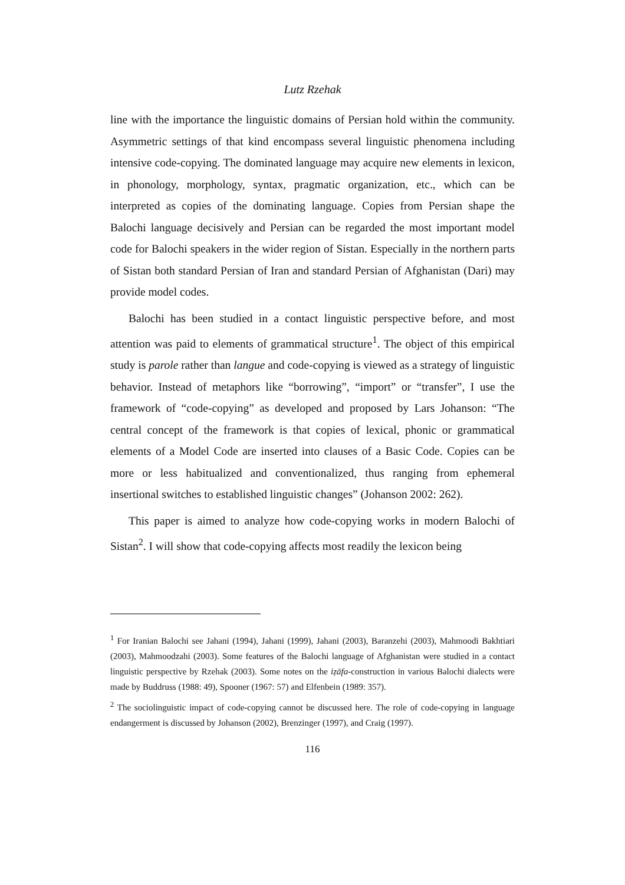Lutz Rzehak
line with the importance the linguistic domains of Persian hold within the community. Asymmetric settings of that kind encompass several linguistic phenomena including intensive code-copying. The dominated language may acquire new elements in lexicon, in phonology, morphology, syntax, pragmatic organization, etc., which can be interpreted as copies of the dominating language. Copies from Persian shape the Balochi language decisively and Persian can be regarded the most important model code for Balochi speakers in the wider region of Sistan. Especially in the northern parts of Sistan both standard Persian of Iran and standard Persian of Afghanistan (Dari) may provide model codes.
Balochi has been studied in a contact linguistic perspective before, and most attention was paid to elements of grammatical structure<sup>1</sup>. The object of this empirical study is parole rather than langue and code-copying is viewed as a strategy of linguistic behavior. Instead of metaphors like “borrowing”, “import” or “transfer”, I use the framework of “code-copying” as developed and proposed by Lars Johanson: “The central concept of the framework is that copies of lexical, phonic or grammatical elements of a Model Code are inserted into clauses of a Basic Code. Copies can be more or less habitualized and conventionalized, thus ranging from ephemeral insertional switches to established linguistic changes” (Johanson 2002: 262).
This paper is aimed to analyze how code-copying works in modern Balochi of Sistan<sup>2</sup>. I will show that code-copying affects most readily the lexicon being
<sup>1</sup> For Iranian Balochi see Jahani (1994), Jahani (1999), Jahani (2003), Baranzehi (2003), Mahmoodi Bakhtiari (2003), Mahmoodzahi (2003). Some features of the Balochi language of Afghanistan were studied in a contact linguistic perspective by Rzehak (2003). Some notes on the iẓāfa-construction in various Balochi dialects were made by Buddruss (1988: 49), Spooner (1967: 57) and Elfenbein (1989: 357).
<sup>2</sup> The sociolinguistic impact of code-copying cannot be discussed here. The role of code-copying in language endangerment is discussed by Johanson (2002), Brenzinger (1997), and Craig (1997).
116